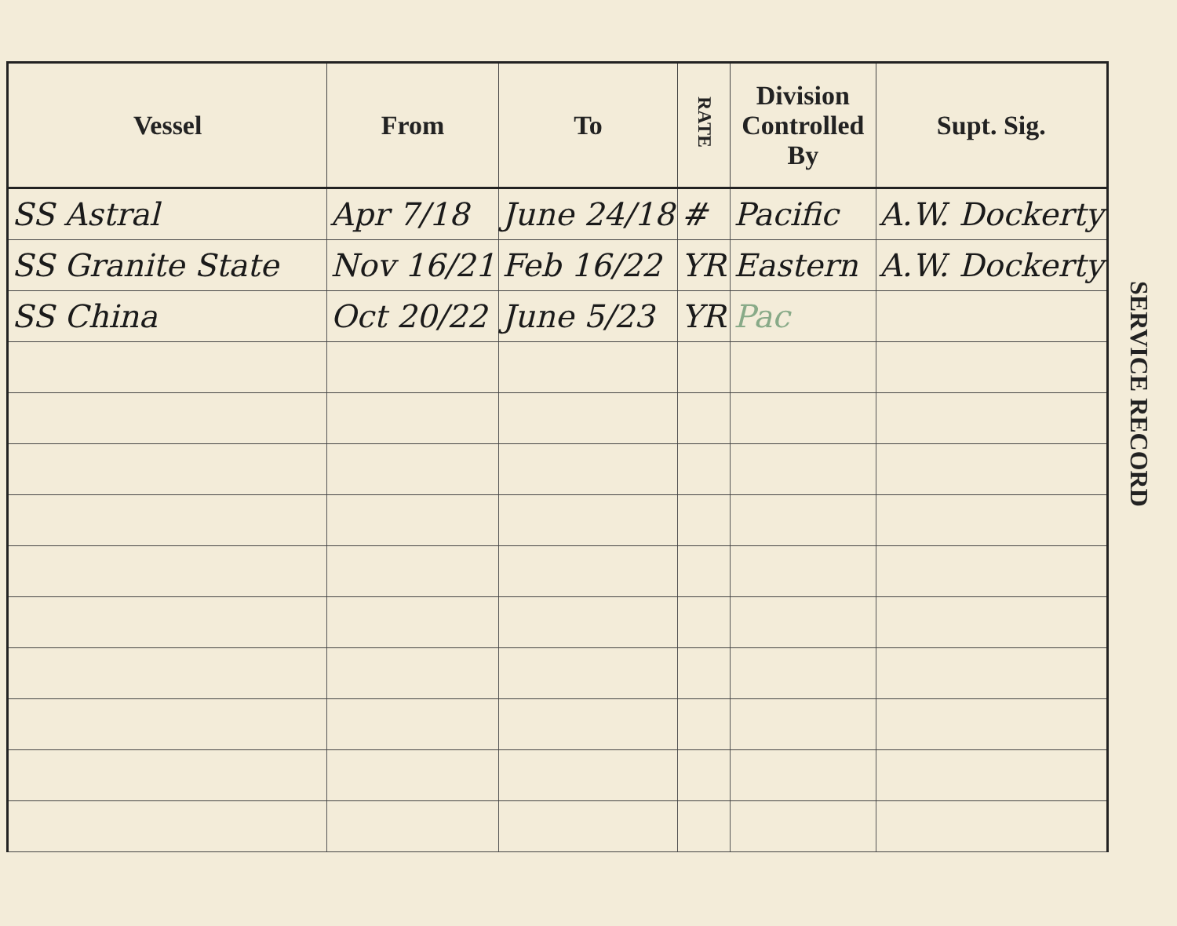| Vessel | From | To | RATE | Division Controlled By | Supt. Sig. |
| --- | --- | --- | --- | --- | --- |
| SS Astral | Apr 7/18 | June 24/18 | # | Pacific | A.W. Dockerty |
| SS Granite State | Nov 16/21 | Feb 16/22 | YR | Eastern | A.W. Dockerty |
| SS China | Oct 20/22 | June 5/23 | YR | Pac | |
SERVICE RECORD